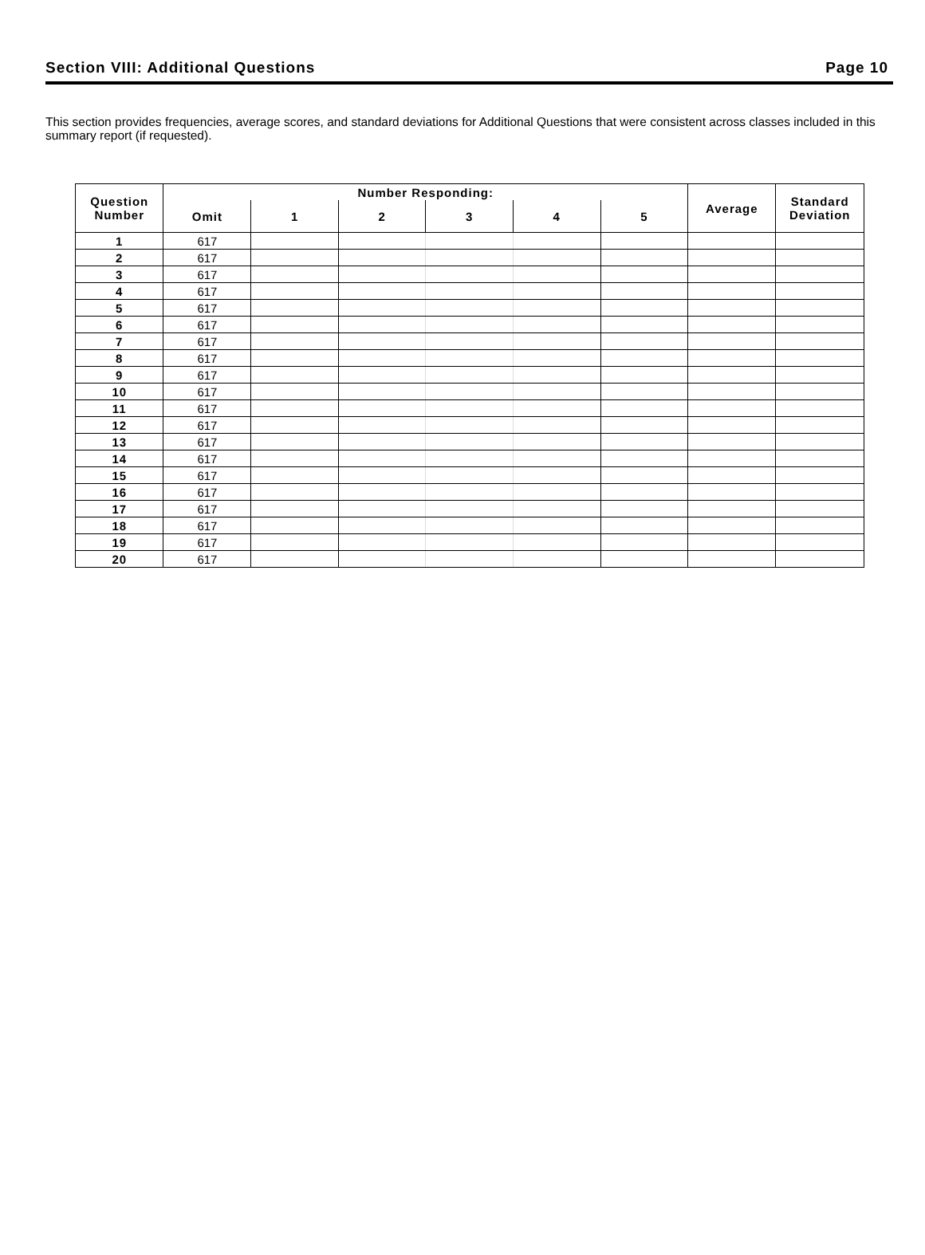Section VIII: Additional Questions Page 10
This section provides frequencies, average scores, and standard deviations for Additional Questions that were consistent across classes included in this summary report (if requested).
| Question Number | Number Responding: | | | | | | Average | Standard Deviation |
| --- | --- | --- | --- | --- | --- | --- | --- | --- |
| | Omit | 1 | 2 | 3 | 4 | 5 | | |
| 1 | 617 | | | | | | | |
| 2 | 617 | | | | | | | |
| 3 | 617 | | | | | | | |
| 4 | 617 | | | | | | | |
| 5 | 617 | | | | | | | |
| 6 | 617 | | | | | | | |
| 7 | 617 | | | | | | | |
| 8 | 617 | | | | | | | |
| 9 | 617 | | | | | | | |
| 10 | 617 | | | | | | | |
| 11 | 617 | | | | | | | |
| 12 | 617 | | | | | | | |
| 13 | 617 | | | | | | | |
| 14 | 617 | | | | | | | |
| 15 | 617 | | | | | | | |
| 16 | 617 | | | | | | | |
| 17 | 617 | | | | | | | |
| 18 | 617 | | | | | | | |
| 19 | 617 | | | | | | | |
| 20 | 617 | | | | | | | |